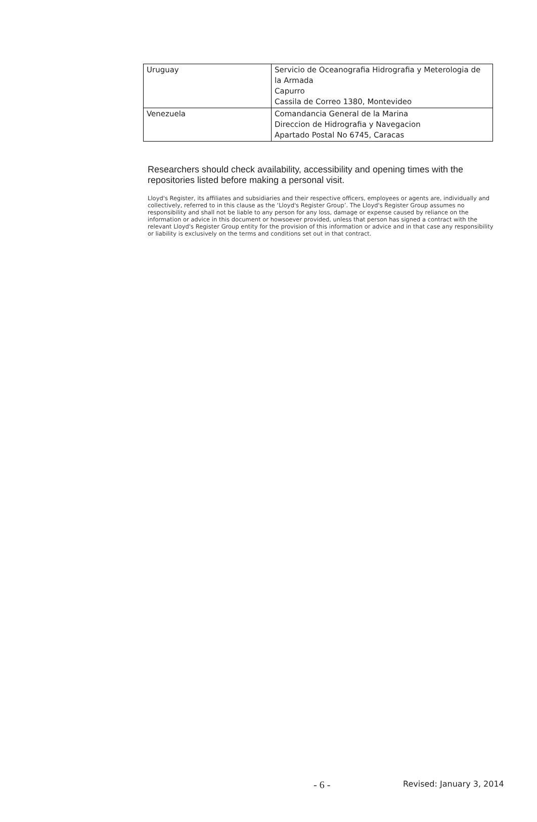| Uruguay | Servicio de Oceanografia Hidrografia y Meterologia de la Armada Capurro Cassila de Correo 1380, Montevideo |
| Venezuela | Comandancia General de la Marina Direccion de Hidrografia y Navegacion Apartado Postal No 6745, Caracas |
Researchers should check availability, accessibility and opening times with the repositories listed before making a personal visit.
Lloyd's Register, its affiliates and subsidiaries and their respective officers, employees or agents are, individually and collectively, referred to in this clause as the ‘Lloyd's Register Group’. The Lloyd's Register Group assumes no responsibility and shall not be liable to any person for any loss, damage or expense caused by reliance on the information or advice in this document or howsoever provided, unless that person has signed a contract with the relevant Lloyd's Register Group entity for the provision of this information or advice and in that case any responsibility or liability is exclusively on the terms and conditions set out in that contract.
- 6 - Revised: January 3, 2014